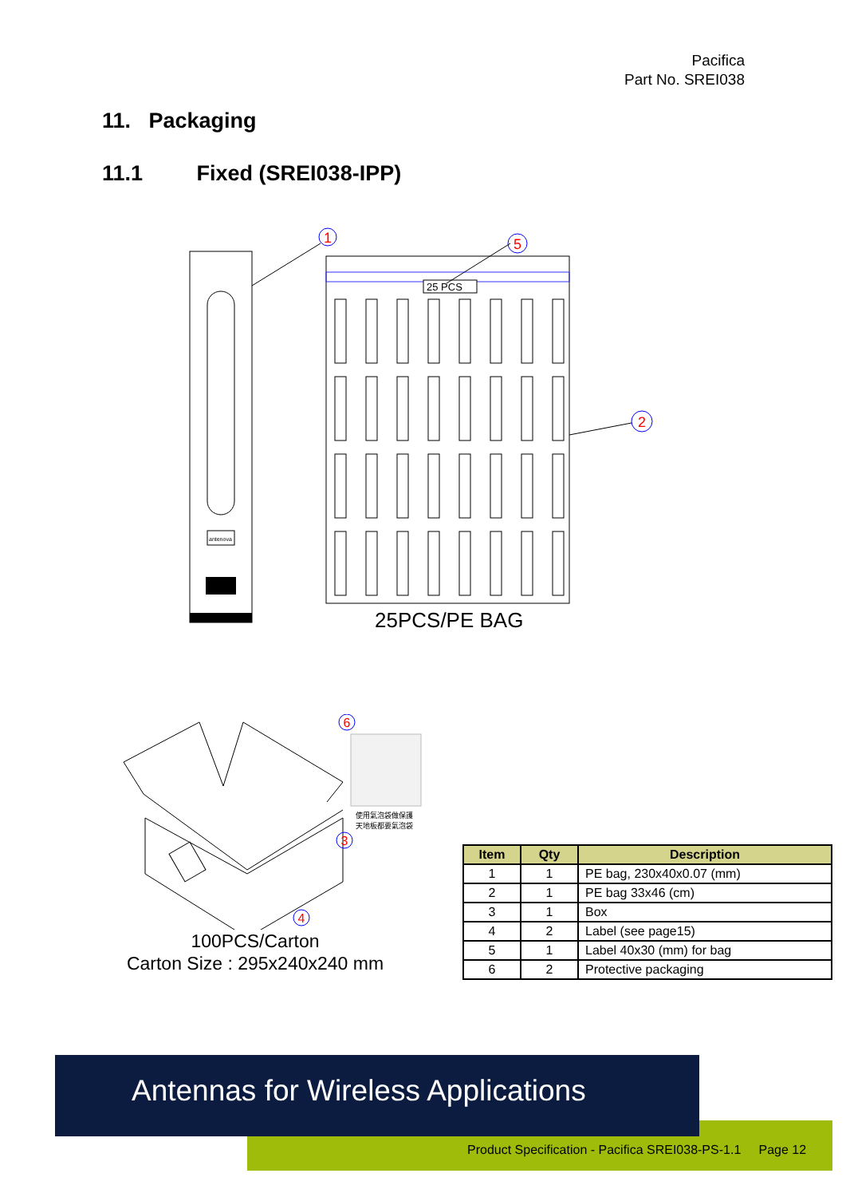Pacifica
Part No. SREI038
11. Packaging
11.1 Fixed (SREI038-IPP)
antenova
25 PCS
1
5
2
25PCS/PE BAG
使用氣泡袋做保護
天地板都要氣泡袋
6
3
4
100PCS/Carton
Carton Size : 295x240x240 mm
| Item | Qty | Description |
| --- | --- | --- |
| 1 | 1 | PE bag, 230x40x0.07 (mm) |
| 2 | 1 | PE bag 33x46 (cm) |
| 3 | 1 | Box |
| 4 | 2 | Label (see page15) |
| 5 | 1 | Label 40x30 (mm) for bag |
| 6 | 2 | Protective packaging |
Product Specification - Pacifica SREI038-PS-1.1 Page 12
Antennas for Wireless Applications